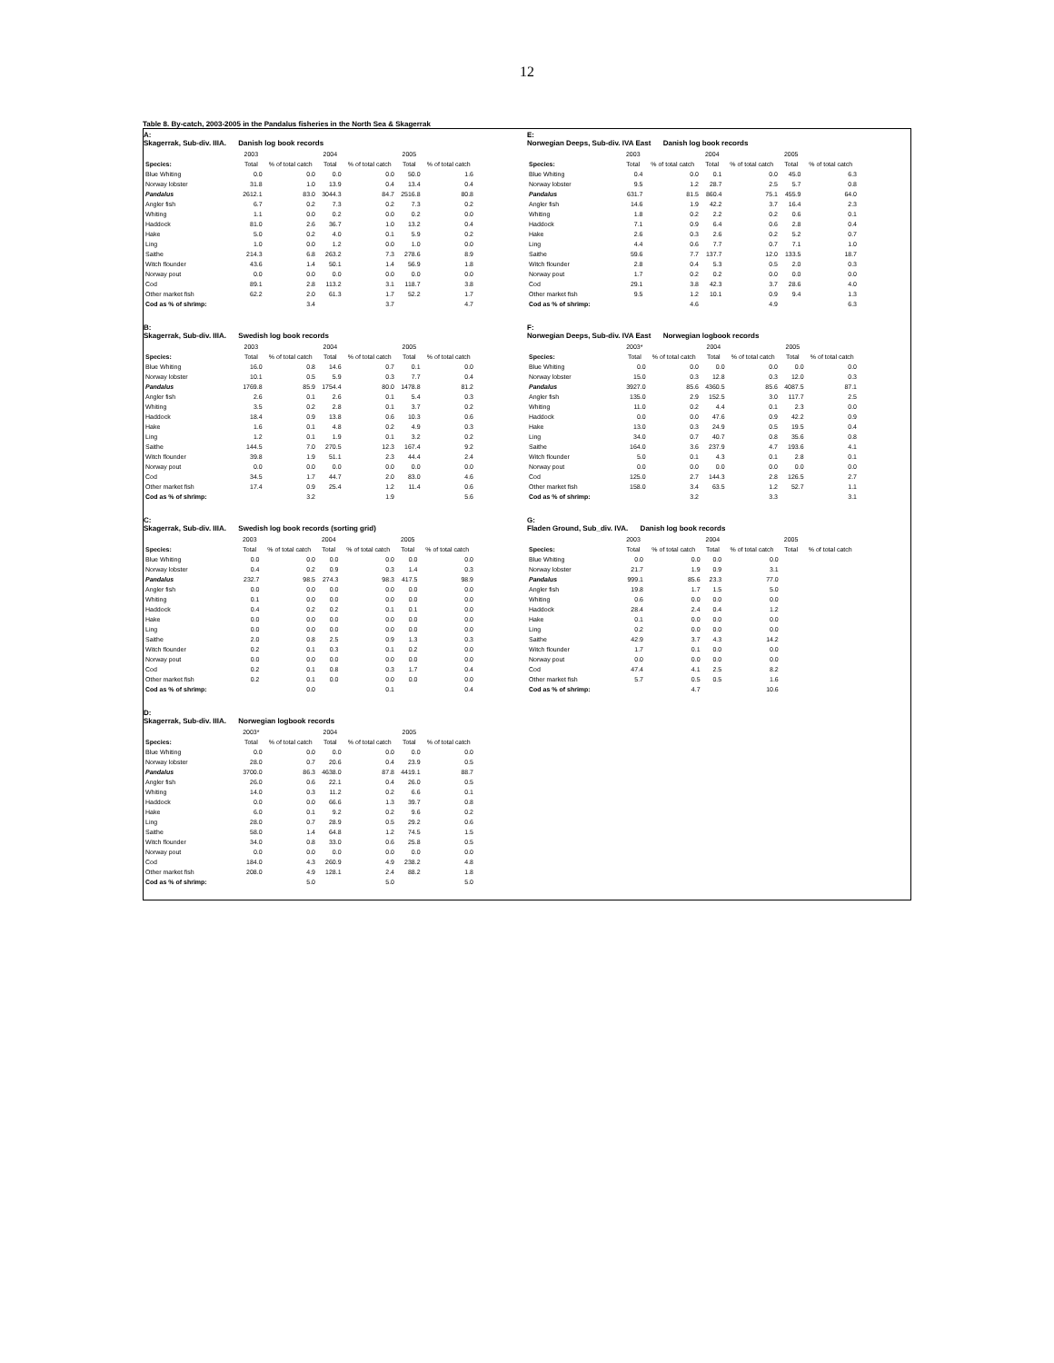12
Table 8. By-catch, 2003-2005 in the Pandalus fisheries in the North Sea & Skagerrak
A:
Skagerrak, Sub-div. IIIA. Danish log book records
| | 2003 | | 2004 | | 2005 | |
| --- | --- | --- | --- | --- | --- | --- |
| Species: | Total | % of total catch | Total | % of total catch | Total | % of total catch |
| Blue Whiting | 0.0 | 0.0 | 0.0 | 0.0 | 50.0 | 1.6 |
| Norway lobster | 31.8 | 1.0 | 13.9 | 0.4 | 13.4 | 0.4 |
| Pandalus | 2612.1 | 83.0 | 3044.3 | 84.7 | 2516.8 | 80.8 |
| Angler fish | 6.7 | 0.2 | 7.3 | 0.2 | 7.3 | 0.2 |
| Whiting | 1.1 | 0.0 | 0.2 | 0.0 | 0.2 | 0.0 |
| Haddock | 81.0 | 2.6 | 36.7 | 1.0 | 13.2 | 0.4 |
| Hake | 5.0 | 0.2 | 4.0 | 0.1 | 5.9 | 0.2 |
| Ling | 1.0 | 0.0 | 1.2 | 0.0 | 1.0 | 0.0 |
| Saithe | 214.3 | 6.8 | 263.2 | 7.3 | 278.6 | 8.9 |
| Witch flounder | 43.6 | 1.4 | 50.1 | 1.4 | 56.9 | 1.8 |
| Norway pout | 0.0 | 0.0 | 0.0 | 0.0 | 0.0 | 0.0 |
| Cod | 89.1 | 2.8 | 113.2 | 3.1 | 118.7 | 3.8 |
| Other market fish | 62.2 | 2.0 | 61.3 | 1.7 | 52.2 | 1.7 |
| Cod as % of shrimp: | | 3.4 | | 3.7 | | 4.7 |
E:
Norwegian Deeps, Sub-div. IVA East Danish log book records
| | 2003 | | 2004 | | 2005 | |
| --- | --- | --- | --- | --- | --- | --- |
| Species: | Total | % of total catch | Total | % of total catch | Total | % of total catch |
| Blue Whiting | 0.4 | 0.0 | 0.1 | 0.0 | 45.0 | 6.3 |
| Norway lobster | 9.5 | 1.2 | 28.7 | 2.5 | 5.7 | 0.8 |
| Pandalus | 631.7 | 81.5 | 860.4 | 75.1 | 455.9 | 64.0 |
| Angler fish | 14.6 | 1.9 | 42.2 | 3.7 | 16.4 | 2.3 |
| Whiting | 1.8 | 0.2 | 2.2 | 0.2 | 0.6 | 0.1 |
| Haddock | 7.1 | 0.9 | 6.4 | 0.6 | 2.8 | 0.4 |
| Hake | 2.6 | 0.3 | 2.6 | 0.2 | 5.2 | 0.7 |
| Ling | 4.4 | 0.6 | 7.7 | 0.7 | 7.1 | 1.0 |
| Saithe | 59.6 | 7.7 | 137.7 | 12.0 | 133.5 | 18.7 |
| Witch flounder | 2.8 | 0.4 | 5.3 | 0.5 | 2.0 | 0.3 |
| Norway pout | 1.7 | 0.2 | 0.2 | 0.0 | 0.0 | 0.0 |
| Cod | 29.1 | 3.8 | 42.3 | 3.7 | 28.6 | 4.0 |
| Other market fish | 9.5 | 1.2 | 10.1 | 0.9 | 9.4 | 1.3 |
| Cod as % of shrimp: | | 4.6 | | 4.9 | | 6.3 |
B:
Skagerrak, Sub-div. IIIA. Swedish log book records
| | 2003 | | 2004 | | 2005 | |
| --- | --- | --- | --- | --- | --- | --- |
| Species: | Total | % of total catch | Total | % of total catch | Total | % of total catch |
| Blue Whiting | 16.0 | 0.8 | 14.6 | 0.7 | 0.1 | 0.0 |
| Norway lobster | 10.1 | 0.5 | 5.9 | 0.3 | 7.7 | 0.4 |
| Pandalus | 1769.8 | 85.9 | 1754.4 | 80.0 | 1478.8 | 81.2 |
| Angler fish | 2.6 | 0.1 | 2.6 | 0.1 | 5.4 | 0.3 |
| Whiting | 3.5 | 0.2 | 2.8 | 0.1 | 3.7 | 0.2 |
| Haddock | 18.4 | 0.9 | 13.8 | 0.6 | 10.3 | 0.6 |
| Hake | 1.6 | 0.1 | 4.8 | 0.2 | 4.9 | 0.3 |
| Ling | 1.2 | 0.1 | 1.9 | 0.1 | 3.2 | 0.2 |
| Saithe | 144.5 | 7.0 | 270.5 | 12.3 | 167.4 | 9.2 |
| Witch flounder | 39.8 | 1.9 | 51.1 | 2.3 | 44.4 | 2.4 |
| Norway pout | 0.0 | 0.0 | 0.0 | 0.0 | 0.0 | 0.0 |
| Cod | 34.5 | 1.7 | 44.7 | 2.0 | 83.0 | 4.6 |
| Other market fish | 17.4 | 0.9 | 25.4 | 1.2 | 11.4 | 0.6 |
| Cod as % of shrimp: | | 3.2 | | 1.9 | | 5.6 |
F:
Norwegian Deeps, Sub-div. IVA East Norwegian logbook records
| | 2003* | | 2004 | | 2005 | |
| --- | --- | --- | --- | --- | --- | --- |
| Species: | Total | % of total catch | Total | % of total catch | Total | % of total catch |
| Blue Whiting | 0.0 | 0.0 | 0.0 | 0.0 | 0.0 | 0.0 |
| Norway lobster | 15.0 | 0.3 | 12.8 | 0.3 | 12.0 | 0.3 |
| Pandalus | 3927.0 | 85.6 | 4360.5 | 85.6 | 4087.5 | 87.1 |
| Angler fish | 135.0 | 2.9 | 152.5 | 3.0 | 117.7 | 2.5 |
| Whiting | 11.0 | 0.2 | 4.4 | 0.1 | 2.3 | 0.0 |
| Haddock | 0.0 | 0.0 | 47.6 | 0.9 | 42.2 | 0.9 |
| Hake | 13.0 | 0.3 | 24.9 | 0.5 | 19.5 | 0.4 |
| Ling | 34.0 | 0.7 | 40.7 | 0.8 | 35.6 | 0.8 |
| Saithe | 164.0 | 3.6 | 237.9 | 4.7 | 193.6 | 4.1 |
| Witch flounder | 5.0 | 0.1 | 4.3 | 0.1 | 2.8 | 0.1 |
| Norway pout | 0.0 | 0.0 | 0.0 | 0.0 | 0.0 | 0.0 |
| Cod | 125.0 | 2.7 | 144.3 | 2.8 | 126.5 | 2.7 |
| Other market fish | 158.0 | 3.4 | 63.5 | 1.2 | 52.7 | 1.1 |
| Cod as % of shrimp: | | 3.2 | | 3.3 | | 3.1 |
C:
Skagerrak, Sub-div. IIIA. Swedish log book records (sorting grid)
| | 2003 | | 2004 | | 2005 | |
| --- | --- | --- | --- | --- | --- | --- |
| Species: | Total | % of total catch | Total | % of total catch | Total | % of total catch |
| Blue Whiting | 0.0 | 0.0 | 0.0 | 0.0 | 0.0 | 0.0 |
| Norway lobster | 0.4 | 0.2 | 0.9 | 0.3 | 1.4 | 0.3 |
| Pandalus | 232.7 | 98.5 | 274.3 | 98.3 | 417.5 | 98.9 |
| Angler fish | 0.0 | 0.0 | 0.0 | 0.0 | 0.0 | 0.0 |
| Whiting | 0.1 | 0.0 | 0.0 | 0.0 | 0.0 | 0.0 |
| Haddock | 0.4 | 0.2 | 0.2 | 0.1 | 0.1 | 0.0 |
| Hake | 0.0 | 0.0 | 0.0 | 0.0 | 0.0 | 0.0 |
| Ling | 0.0 | 0.0 | 0.0 | 0.0 | 0.0 | 0.0 |
| Saithe | 2.0 | 0.8 | 2.5 | 0.9 | 1.3 | 0.3 |
| Witch flounder | 0.2 | 0.1 | 0.3 | 0.1 | 0.2 | 0.0 |
| Norway pout | 0.0 | 0.0 | 0.0 | 0.0 | 0.0 | 0.0 |
| Cod | 0.2 | 0.1 | 0.8 | 0.3 | 1.7 | 0.4 |
| Other market fish | 0.2 | 0.1 | 0.0 | 0.0 | 0.0 | 0.0 |
| Cod as % of shrimp: | | 0.0 | | 0.1 | | 0.4 |
G:
Fladen Ground, Sub_div. IVA. Danish log book records
| | 2003 | | 2004 | | 2005 | |
| --- | --- | --- | --- | --- | --- | --- |
| Species: | Total | % of total catch | Total | % of total catch | Total | % of total catch |
| Blue Whiting | 0.0 | 0.0 | 0.0 | 0.0 | | |
| Norway lobster | 21.7 | 1.9 | 0.9 | 3.1 | | |
| Pandalus | 999.1 | 85.6 | 23.3 | 77.0 | | |
| Angler fish | 19.8 | 1.7 | 1.5 | 5.0 | | |
| Whiting | 0.6 | 0.0 | 0.0 | 0.0 | | |
| Haddock | 28.4 | 2.4 | 0.4 | 1.2 | | |
| Hake | 0.1 | 0.0 | 0.0 | 0.0 | | |
| Ling | 0.2 | 0.0 | 0.0 | 0.0 | | |
| Saithe | 42.9 | 3.7 | 4.3 | 14.2 | | |
| Witch flounder | 1.7 | 0.1 | 0.0 | 0.0 | | |
| Norway pout | 0.0 | 0.0 | 0.0 | 0.0 | | |
| Cod | 47.4 | 4.1 | 2.5 | 8.2 | | |
| Other market fish | 5.7 | 0.5 | 0.5 | 1.6 | | |
| Cod as % of shrimp: | | 4.7 | | 10.6 | | |
D:
Skagerrak, Sub-div. IIIA. Norwegian logbook records
| | 2003* | | 2004 | | 2005 | |
| --- | --- | --- | --- | --- | --- | --- |
| Species: | Total | % of total catch | Total | % of total catch | Total | % of total catch |
| Blue Whiting | 0.0 | 0.0 | 0.0 | 0.0 | 0.0 | 0.0 |
| Norway lobster | 28.0 | 0.7 | 20.6 | 0.4 | 23.9 | 0.5 |
| Pandalus | 3700.0 | 86.3 | 4638.0 | 87.8 | 4419.1 | 88.7 |
| Angler fish | 26.0 | 0.6 | 22.1 | 0.4 | 26.0 | 0.5 |
| Whiting | 14.0 | 0.3 | 11.2 | 0.2 | 6.6 | 0.1 |
| Haddock | 0.0 | 0.0 | 66.6 | 1.3 | 39.7 | 0.8 |
| Hake | 6.0 | 0.1 | 9.2 | 0.2 | 9.6 | 0.2 |
| Ling | 28.0 | 0.7 | 28.9 | 0.5 | 29.2 | 0.6 |
| Saithe | 58.0 | 1.4 | 64.8 | 1.2 | 74.5 | 1.5 |
| Witch flounder | 34.0 | 0.8 | 33.0 | 0.6 | 25.8 | 0.5 |
| Norway pout | 0.0 | 0.0 | 0.0 | 0.0 | 0.0 | 0.0 |
| Cod | 184.0 | 4.3 | 260.9 | 4.9 | 238.2 | 4.8 |
| Other market fish | 208.0 | 4.9 | 128.1 | 2.4 | 88.2 | 1.8 |
| Cod as % of shrimp: | | 5.0 | | 5.0 | | 5.0 |